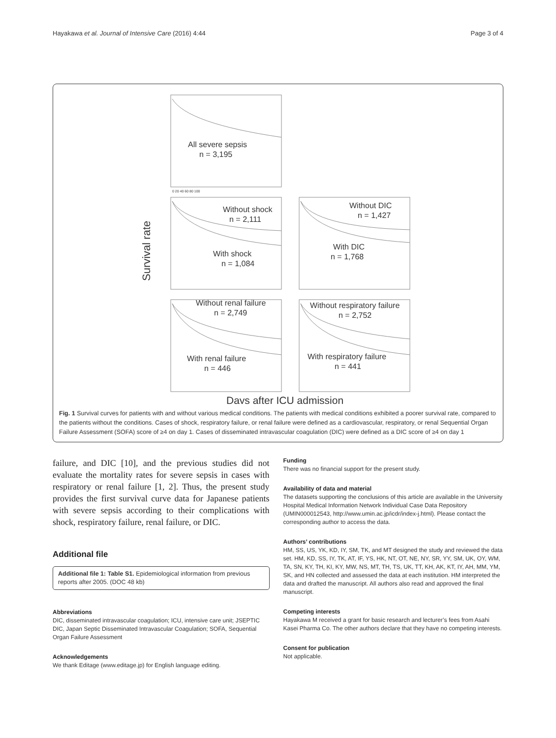Hayakawa et al. Journal of Intensive Care (2016) 4:44 Page 3 of 4
Survival rate
All severe sepsis
n = 3,195
Without shock
n = 2,111
With shock
n = 1,084
Without DIC
n = 1,427
With DIC
n = 1,768
Without renal failure
n = 2,749
With renal failure
n = 446
Without respiratory failure
n = 2,752
With respiratory failure
n = 441
0 20 40 60 80 100
Days after ICU admission
Fig. 1 Survival curves for patients with and without various medical conditions. The patients with medical conditions exhibited a poorer survival rate, compared to the patients without the conditions. Cases of shock, respiratory failure, or renal failure were defined as a cardiovascular, respiratory, or renal Sequential Organ Failure Assessment (SOFA) score of ≥4 on day 1. Cases of disseminated intravascular coagulation (DIC) were defined as a DIC score of ≥4 on day 1
failure, and DIC [10], and the previous studies did not evaluate the mortality rates for severe sepsis in cases with respiratory or renal failure [1, 2]. Thus, the present study provides the first survival curve data for Japanese patients with severe sepsis according to their complications with shock, respiratory failure, renal failure, or DIC.
Additional file
Additional file 1: Table S1. Epidemiological information from previous reports after 2005. (DOC 48 kb)
Abbreviations
DIC, disseminated intravascular coagulation; ICU, intensive care unit; JSEPTIC DIC, Japan Septic Disseminated Intravascular Coagulation; SOFA, Sequential Organ Failure Assessment
Acknowledgements
We thank Editage (www.editage.jp) for English language editing.
Funding
There was no financial support for the present study.
Availability of data and material
The datasets supporting the conclusions of this article are available in the University Hospital Medical Information Network Individual Case Data Repository (UMIN000012543, http://www.umin.ac.jp/icdr/index-j.html). Please contact the corresponding author to access the data.
Authors’ contributions
HM, SS, US, YK, KD, IY, SM, TK, and MT designed the study and reviewed the data set. HM, KD, SS, IY, TK, AT, IF, YS, HK, NT, OT, NE, NY, SR, YY, SM, UK, OY, WM, TA, SN, KY, TH, KI, KY, MW, NS, MT, TH, TS, UK, TT, KH, AK, KT, IY, AH, MM, YM, SK, and HN collected and assessed the data at each institution. HM interpreted the data and drafted the manuscript. All authors also read and approved the final manuscript.
Competing interests
Hayakawa M received a grant for basic research and lecturer’s fees from Asahi Kasei Pharma Co. The other authors declare that they have no competing interests.
Consent for publication
Not applicable.